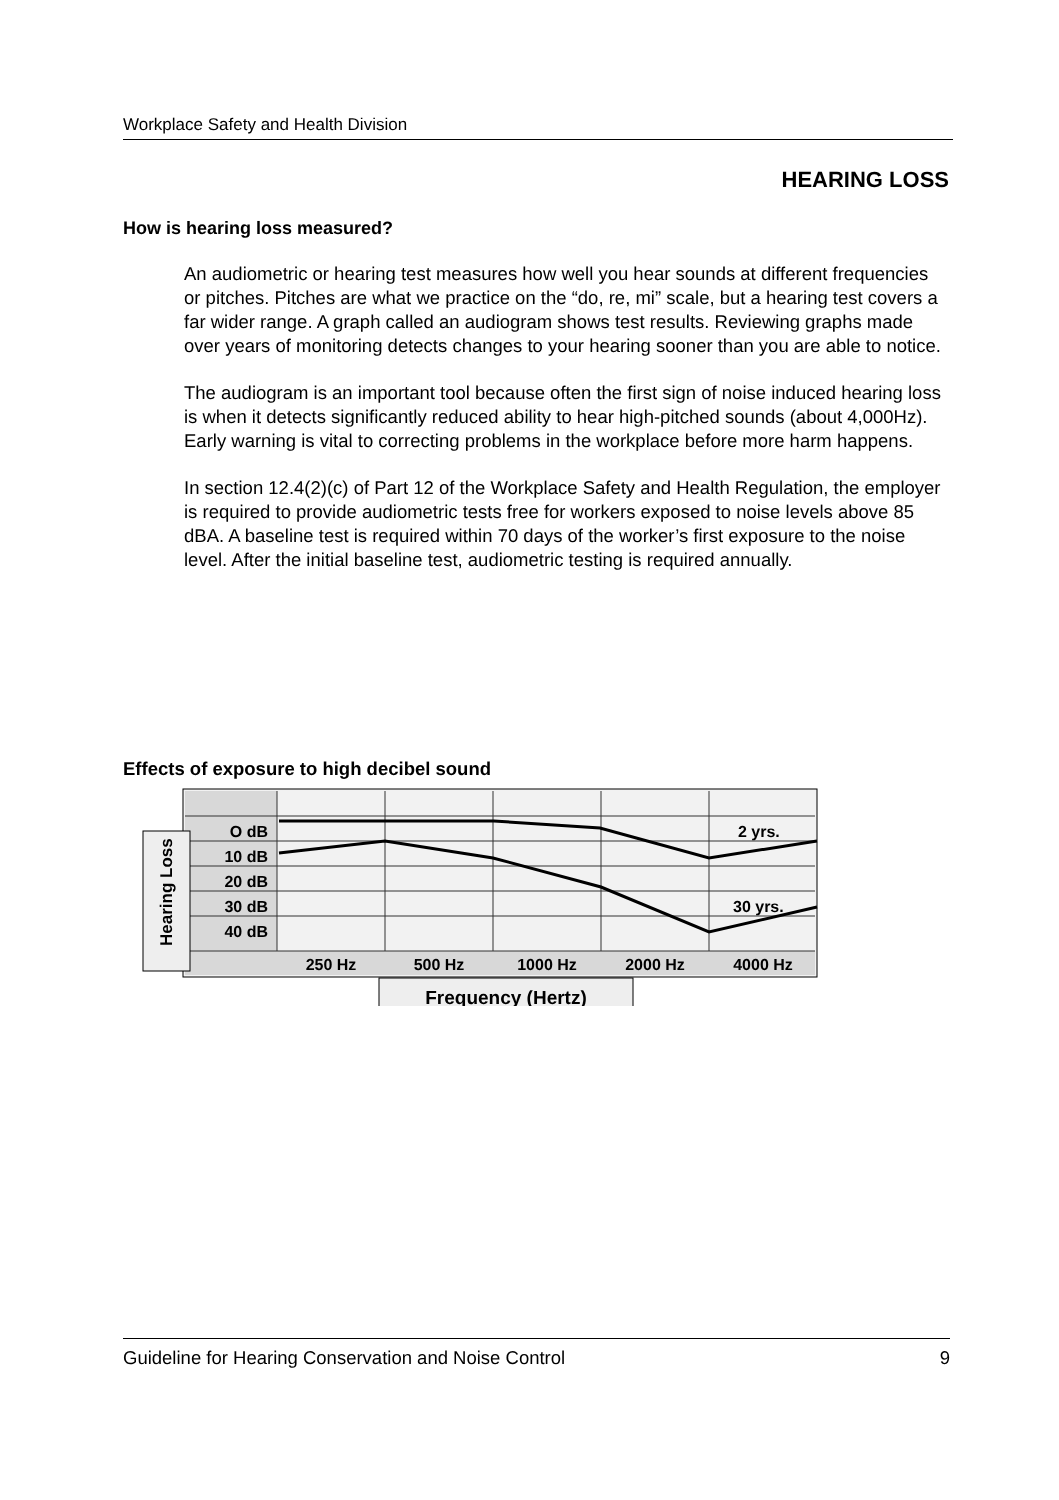Workplace Safety and Health Division
HEARING LOSS
How is hearing loss measured?
An audiometric or hearing test measures how well you hear sounds at different frequencies or pitches. Pitches are what we practice on the “do, re, mi” scale, but a hearing test covers a far wider range. A graph called an audiogram shows test results. Reviewing graphs made over years of monitoring detects changes to your hearing sooner than you are able to notice.
The audiogram is an important tool because often the first sign of noise induced hearing loss is when it detects significantly reduced ability to hear high-pitched sounds (about 4,000Hz). Early warning is vital to correcting problems in the workplace before more harm happens.
In section 12.4(2)(c) of Part 12 of the Workplace Safety and Health Regulation, the employer is required to provide audiometric tests free for workers exposed to noise levels above 85 dBA. A baseline test is required within 70 days of the worker’s first exposure to the noise level. After the initial baseline test, audiometric testing is required annually.
Effects of exposure to high decibel sound
O dB
10 dB
20 dB
30 dB
40 dB
250 Hz
500 Hz
1000 Hz
2000 Hz
4000 Hz
2 yrs.
30 yrs.
Hearing Loss
Frequency (Hertz)
Guideline for Hearing Conservation and Noise Control 9